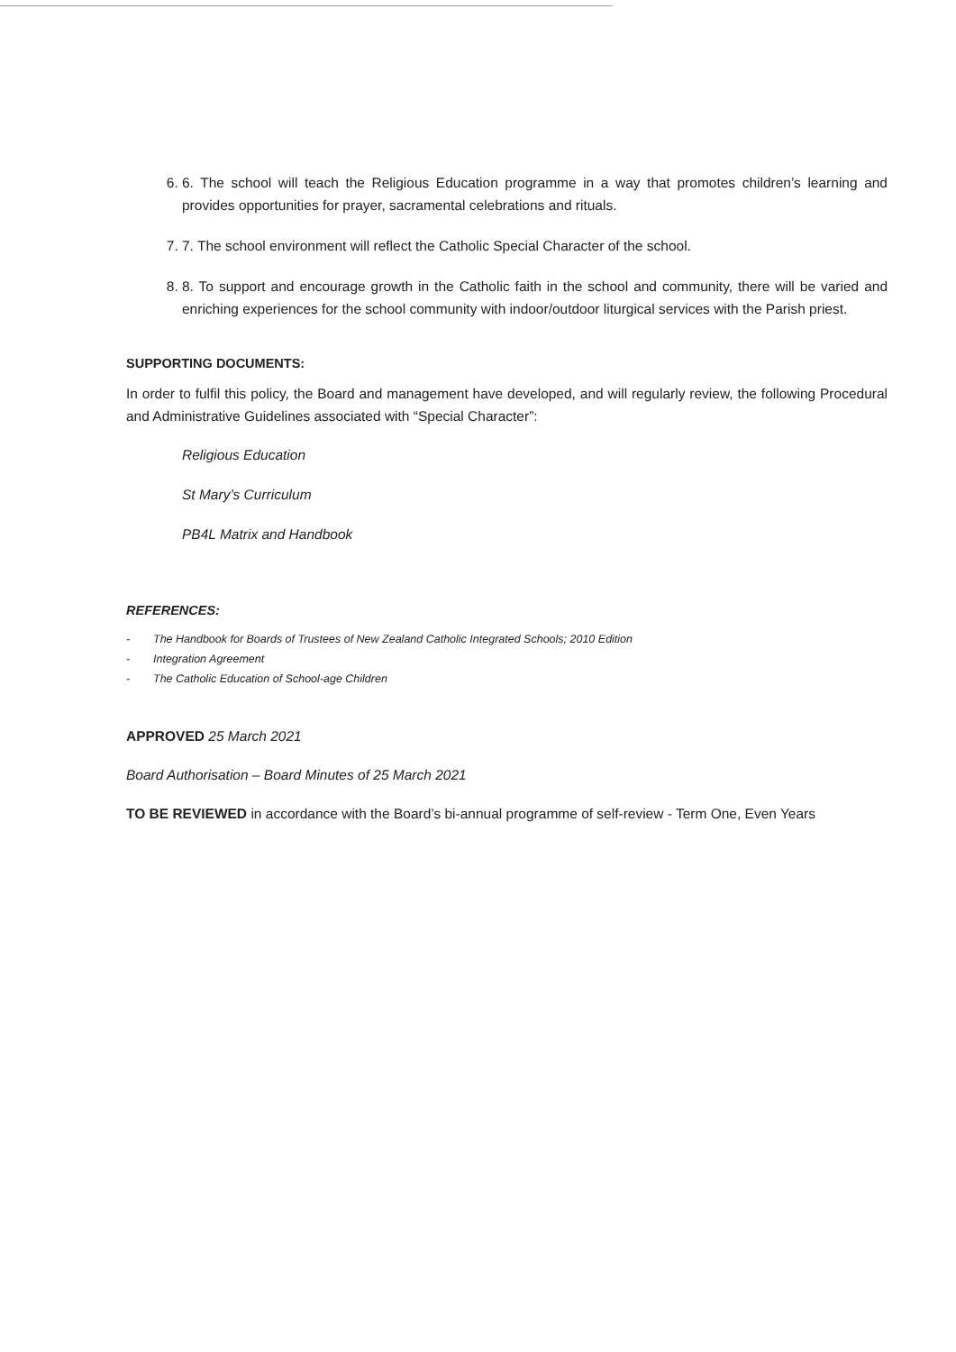6. 6. The school will teach the Religious Education programme in a way that promotes children’s learning and provides opportunities for prayer, sacramental celebrations and rituals.
7. 7. The school environment will reflect the Catholic Special Character of the school.
8. 8. To support and encourage growth in the Catholic faith in the school and community, there will be varied and enriching experiences for the school community with indoor/outdoor liturgical services with the Parish priest.
SUPPORTING DOCUMENTS:
In order to fulfil this policy, the Board and management have developed, and will regularly review, the following Procedural and Administrative Guidelines associated with “Special Character”:
Religious Education
St Mary’s Curriculum
PB4L Matrix and Handbook
REFERENCES:
- The Handbook for Boards of Trustees of New Zealand Catholic Integrated Schools; 2010 Edition
- Integration Agreement
- The Catholic Education of School-age Children
APPROVED 25 March 2021
Board Authorisation – Board Minutes of 25 March 2021
TO BE REVIEWED in accordance with the Board’s bi-annual programme of self-review - Term One, Even Years